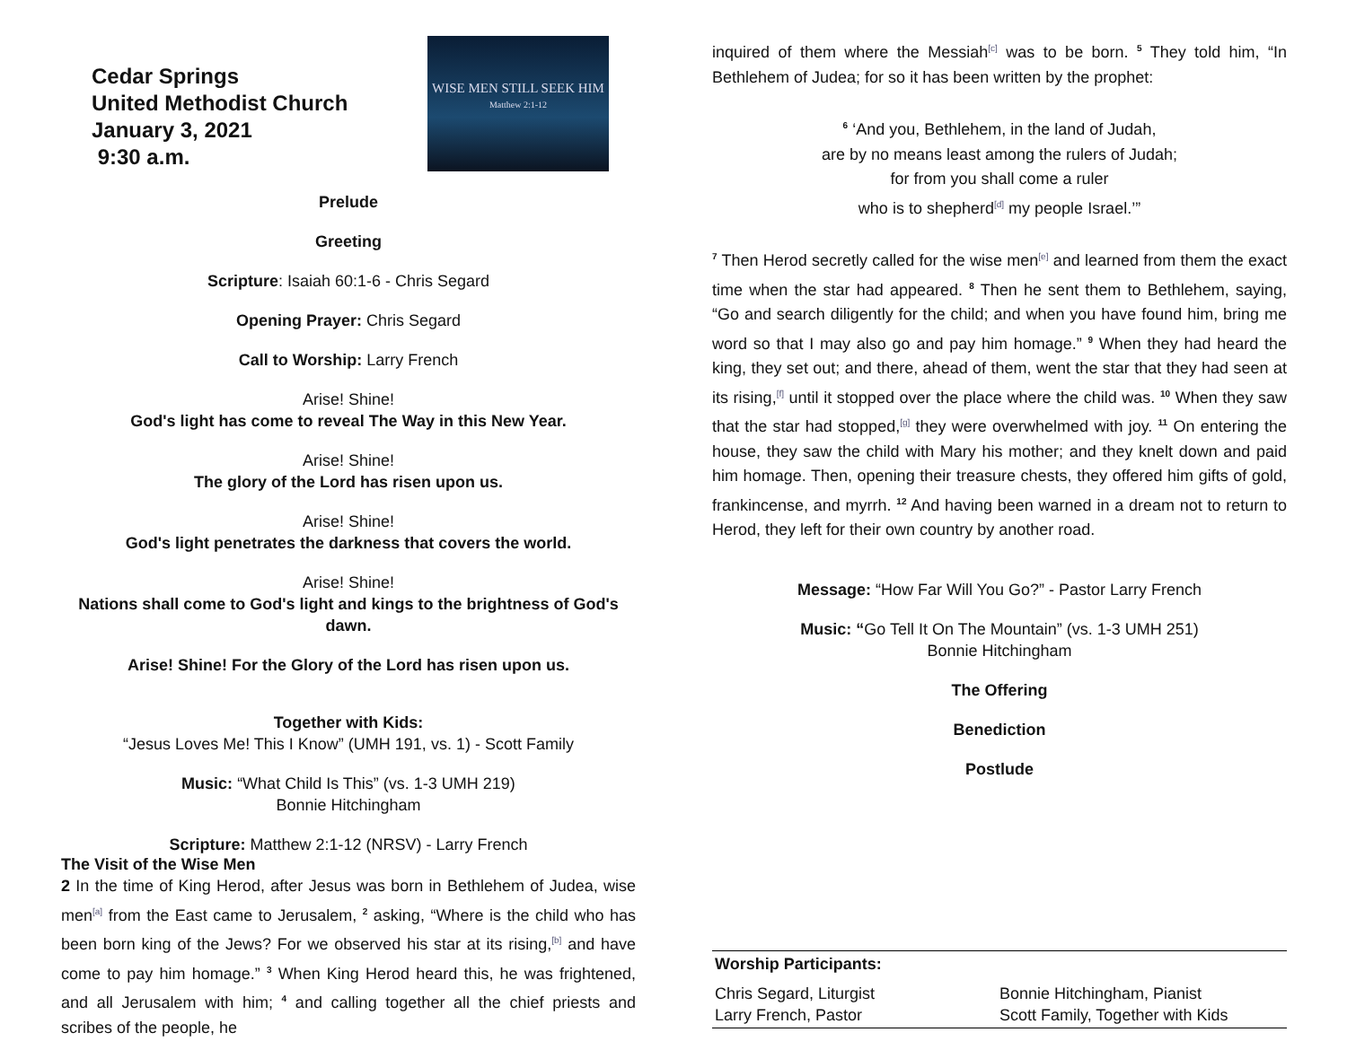Cedar Springs
United Methodist Church
January 3, 2021
9:30 a.m.
WISE MEN STILL SEEK HIM
Matthew 2:1-12
Prelude
Greeting
Scripture: Isaiah 60:1-6 - Chris Segard
Opening Prayer: Chris Segard
Call to Worship: Larry French
Arise! Shine!
God's light has come to reveal The Way in this New Year.
Arise! Shine!
The glory of the Lord has risen upon us.
Arise! Shine!
God's light penetrates the darkness that covers the world.
Arise! Shine!
Nations shall come to God's light and kings to the brightness of God's dawn.
Arise! Shine! For the Glory of the Lord has risen upon us.
Together with Kids:
“Jesus Loves Me! This I Know” (UMH 191, vs. 1) - Scott Family
Music: “What Child Is This” (vs. 1-3 UMH 219)
Bonnie Hitchingham
Scripture: Matthew 2:1-12 (NRSV) - Larry French
The Visit of the Wise Men
2 In the time of King Herod, after Jesus was born in Bethlehem of Judea, wise men[a] from the East came to Jerusalem, <sup>2</sup> asking, “Where is the child who has been born king of the Jews? For we observed his star at its rising,[b] and have come to pay him homage.” <sup>3</sup> When King Herod heard this, he was frightened, and all Jerusalem with him; <sup>4</sup> and calling together all the chief priests and scribes of the people, he
inquired of them where the Messiah[c] was to be born. <sup>5</sup> They told him, “In Bethlehem of Judea; for so it has been written by the prophet:
<sup>6</sup> ‘And you, Bethlehem, in the land of Judah,
are by no means least among the rulers of Judah;
for from you shall come a ruler
who is to shepherd[d] my people Israel.’”
<sup>7</sup> Then Herod secretly called for the wise men[e] and learned from them the exact time when the star had appeared. <sup>8</sup> Then he sent them to Bethlehem, saying, “Go and search diligently for the child; and when you have found him, bring me word so that I may also go and pay him homage.” <sup>9</sup> When they had heard the king, they set out; and there, ahead of them, went the star that they had seen at its rising,[f] until it stopped over the place where the child was. <sup>10</sup> When they saw that the star had stopped,[g] they were overwhelmed with joy. <sup>11</sup> On entering the house, they saw the child with Mary his mother; and they knelt down and paid him homage. Then, opening their treasure chests, they offered him gifts of gold, frankincense, and myrrh. <sup>12</sup> And having been warned in a dream not to return to Herod, they left for their own country by another road.
Message: “How Far Will You Go?” - Pastor Larry French
Music: “Go Tell It On The Mountain” (vs. 1-3 UMH 251)
Bonnie Hitchingham
The Offering
Benediction
Postlude
Worship Participants:
Chris Segard, Liturgist
Larry French, Pastor
Bonnie Hitchingham, Pianist
Scott Family, Together with Kids